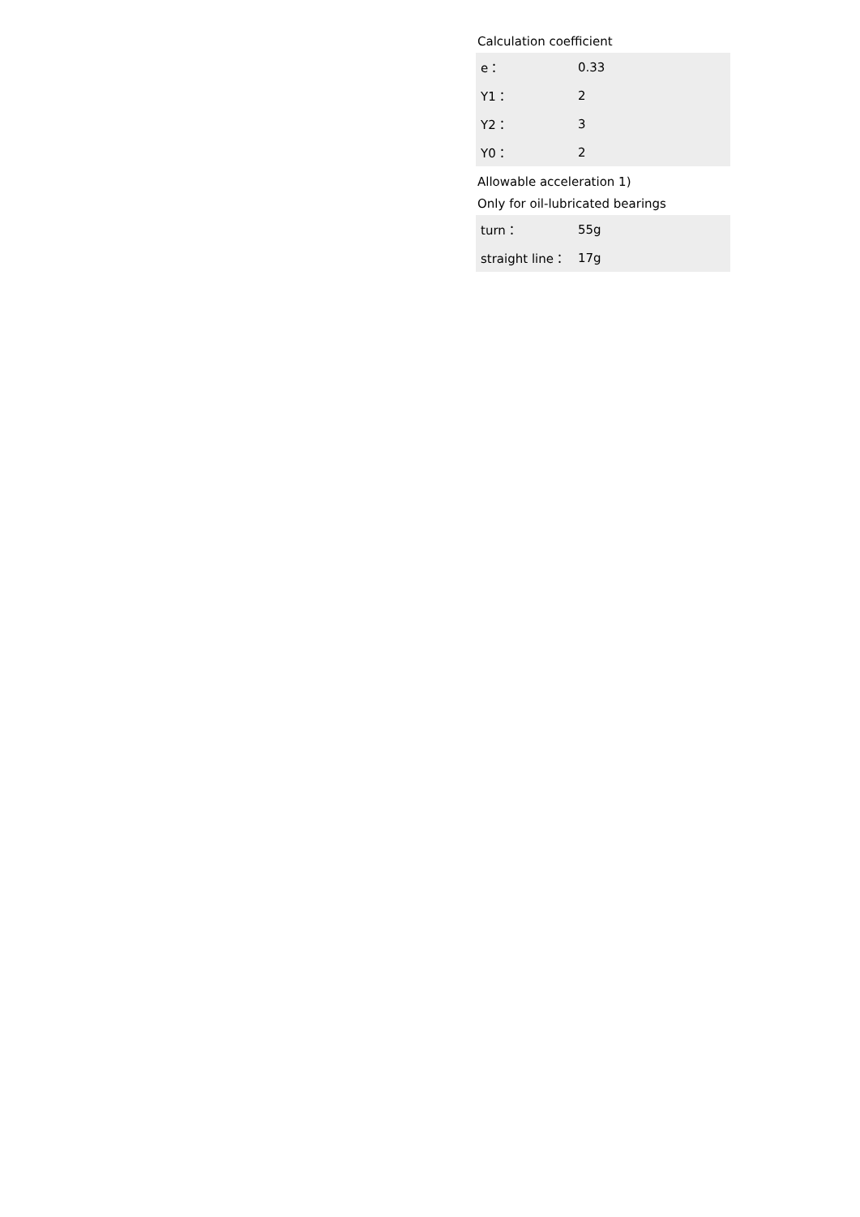Calculation coefficient
| e： | 0.33 |
| Y1： | 2 |
| Y2： | 3 |
| Y0： | 2 |
Allowable acceleration 1)
Only for oil-lubricated bearings
| turn： | 55g |
| straight line： | 17g |